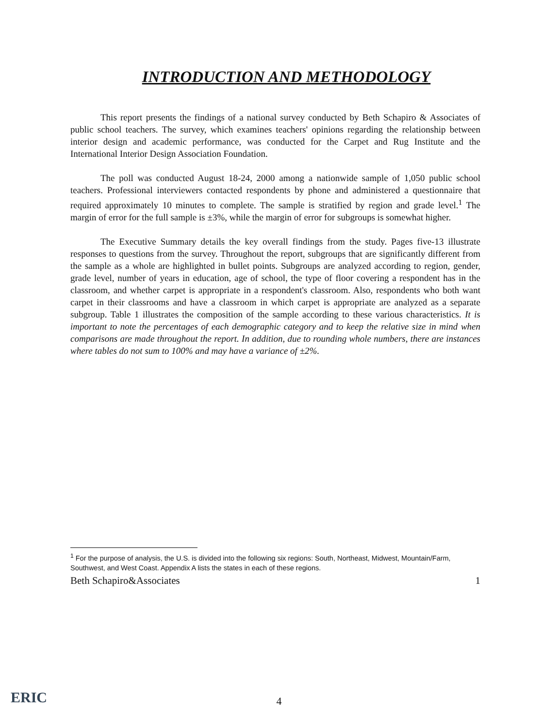INTRODUCTION AND METHODOLOGY
This report presents the findings of a national survey conducted by Beth Schapiro & Associates of public school teachers. The survey, which examines teachers' opinions regarding the relationship between interior design and academic performance, was conducted for the Carpet and Rug Institute and the International Interior Design Association Foundation.
The poll was conducted August 18-24, 2000 among a nationwide sample of 1,050 public school teachers. Professional interviewers contacted respondents by phone and administered a questionnaire that required approximately 10 minutes to complete. The sample is stratified by region and grade level.<sup>1</sup> The margin of error for the full sample is ±3%, while the margin of error for subgroups is somewhat higher.
The Executive Summary details the key overall findings from the study. Pages five-13 illustrate responses to questions from the survey. Throughout the report, subgroups that are significantly different from the sample as a whole are highlighted in bullet points. Subgroups are analyzed according to region, gender, grade level, number of years in education, age of school, the type of floor covering a respondent has in the classroom, and whether carpet is appropriate in a respondent's classroom. Also, respondents who both want carpet in their classrooms and have a classroom in which carpet is appropriate are analyzed as a separate subgroup. Table 1 illustrates the composition of the sample according to these various characteristics. It is important to note the percentages of each demographic category and to keep the relative size in mind when comparisons are made throughout the report. In addition, due to rounding whole numbers, there are instances where tables do not sum to 100% and may have a variance of ±2%.
<sup>1</sup> For the purpose of analysis, the U.S. is divided into the following six regions: South, Northeast, Midwest, Mountain/Farm, Southwest, and West Coast. Appendix A lists the states in each of these regions.
Beth Schapiro&Associates 1
ERIC
4